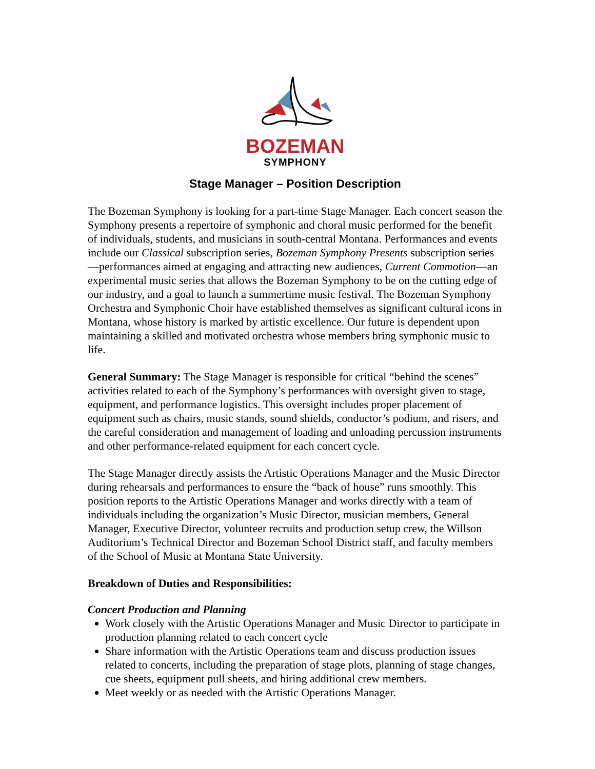BOZEMAN
SYMPHONY
Stage Manager – Position Description
The Bozeman Symphony is looking for a part-time Stage Manager. Each concert season the Symphony presents a repertoire of symphonic and choral music performed for the benefit of individuals, students, and musicians in south-central Montana. Performances and events include our Classical subscription series, Bozeman Symphony Presents subscription series—performances aimed at engaging and attracting new audiences, Current Commotion—an experimental music series that allows the Bozeman Symphony to be on the cutting edge of our industry, and a goal to launch a summertime music festival. The Bozeman Symphony Orchestra and Symphonic Choir have established themselves as significant cultural icons in Montana, whose history is marked by artistic excellence. Our future is dependent upon maintaining a skilled and motivated orchestra whose members bring symphonic music to life.
General Summary: The Stage Manager is responsible for critical “behind the scenes” activities related to each of the Symphony’s performances with oversight given to stage, equipment, and performance logistics. This oversight includes proper placement of equipment such as chairs, music stands, sound shields, conductor’s podium, and risers, and the careful consideration and management of loading and unloading percussion instruments and other performance-related equipment for each concert cycle.
The Stage Manager directly assists the Artistic Operations Manager and the Music Director during rehearsals and performances to ensure the “back of house” runs smoothly. This position reports to the Artistic Operations Manager and works directly with a team of individuals including the organization’s Music Director, musician members, General Manager, Executive Director, volunteer recruits and production setup crew, the Willson Auditorium’s Technical Director and Bozeman School District staff, and faculty members of the School of Music at Montana State University.
Breakdown of Duties and Responsibilities:
Concert Production and Planning
Work closely with the Artistic Operations Manager and Music Director to participate in production planning related to each concert cycle
Share information with the Artistic Operations team and discuss production issues related to concerts, including the preparation of stage plots, planning of stage changes, cue sheets, equipment pull sheets, and hiring additional crew members.
Meet weekly or as needed with the Artistic Operations Manager.